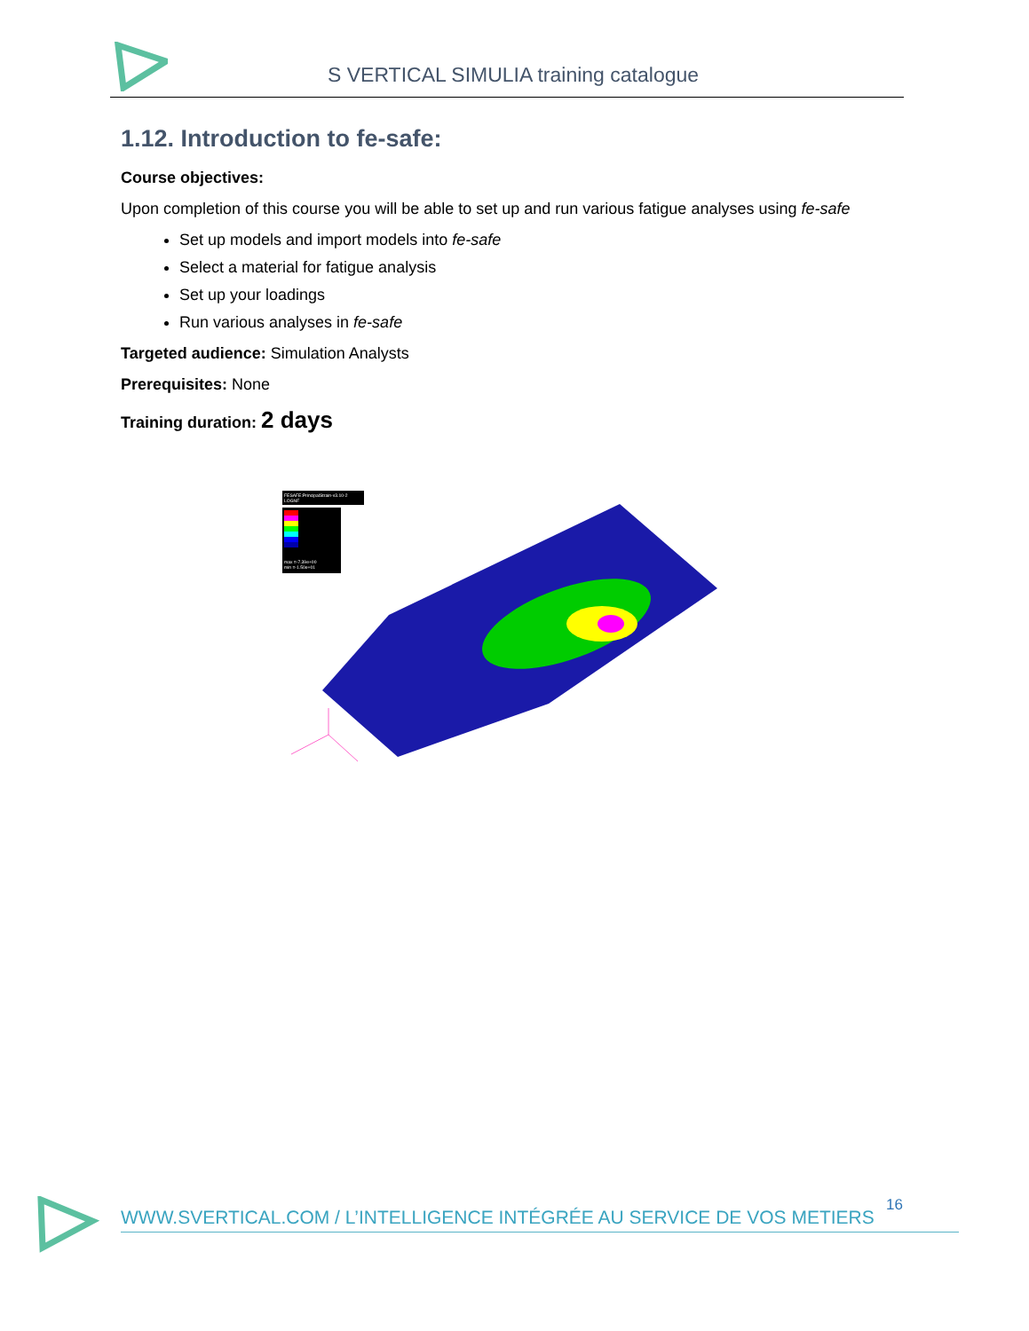S VERTICAL SIMULIA training catalogue
1.12. Introduction to fe-safe:
Course objectives:
Upon completion of this course you will be able to set up and run various fatigue analyses using fe-safe
Set up models and import models into fe-safe
Select a material for fatigue analysis
Set up your loadings
Run various analyses in fe-safe
Targeted audience: Simulation Analysts
Prerequisites: None
Training duration: 2 days
FESAFE:PrincipalStrain-v3.10-2
LOGNF
max =-7.39e+00
min =-1.50e+01
16
WWW.SVERTICAL.COM / L’INTELLIGENCE INTÉGRÉE AU SERVICE DE VOS METIERS